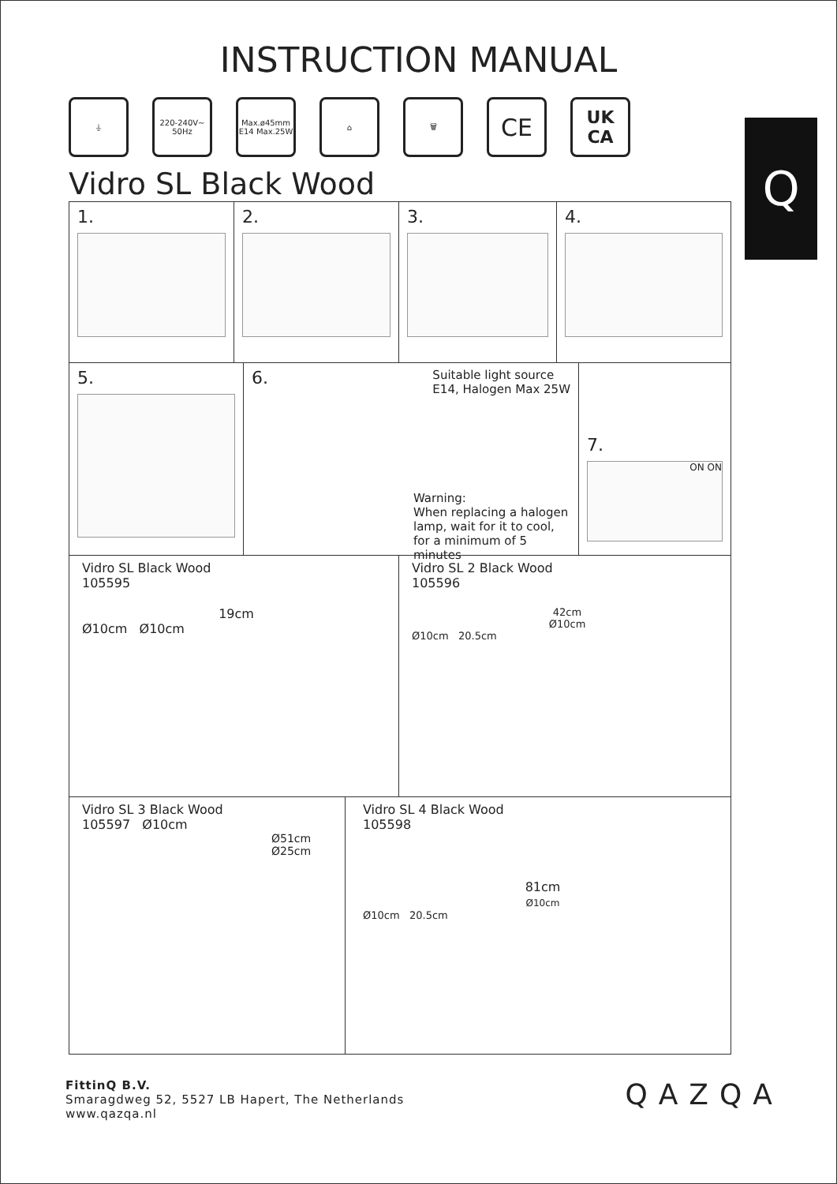Q
INSTRUCTION MANUAL
⏚ 220-240V~
50Hz
Max.ø45mm
E14 Max.25W
⌂ 🗑
CE
UK
CA
Vidro SL Black Wood
1. 2. 3. 4.
5. 6. Suitable light source
E14, Halogen Max 25W
Warning:
When replacing a halogen lamp, wait for it to cool, for a minimum of 5 minutes
7.
ON ON
Vidro SL Black Wood
105595
19cm
Ø10cm Ø10cm
Vidro SL 2 Black Wood
105596
42cm
Ø10cm
Ø10cm 20.5cm
Vidro SL 3 Black Wood
105597 Ø10cm
Ø51cm
Ø25cm
Vidro SL 4 Black Wood
105598
81cm
Ø10cm
Ø10cm 20.5cm
FittinQ B.V.
Smaragdweg 52, 5527 LB Hapert, The Netherlands
www.qazqa.nl
QAZQA